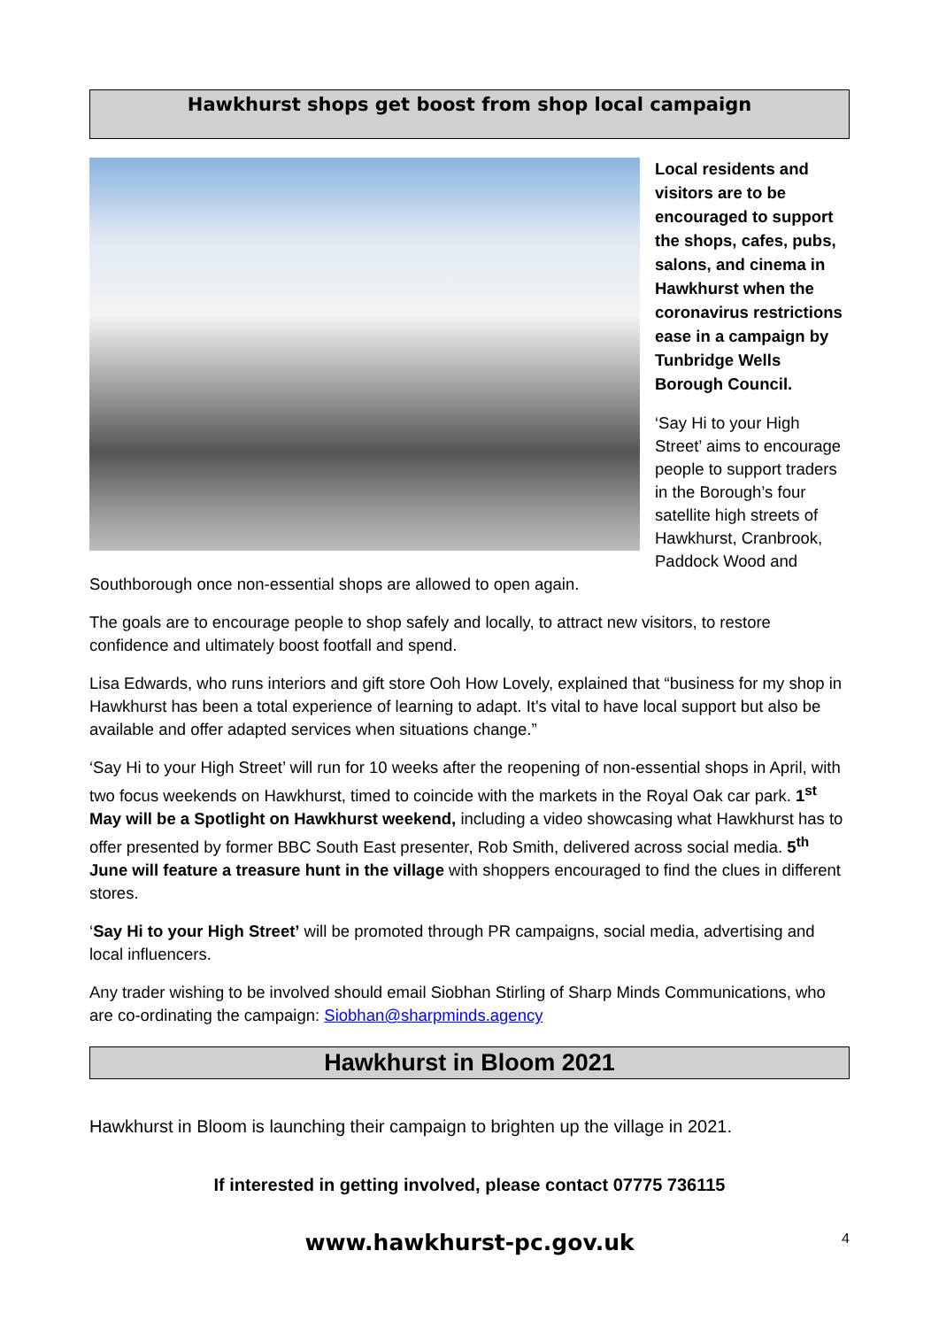Hawkhurst shops get boost from shop local campaign
Local residents and visitors are to be encouraged to support the shops, cafes, pubs, salons, and cinema in Hawkhurst when the coronavirus restrictions ease in a campaign by Tunbridge Wells Borough Council.
‘Say Hi to your High Street’ aims to encourage people to support traders in the Borough’s four satellite high streets of Hawkhurst, Cranbrook, Paddock Wood and Southborough once non-essential shops are allowed to open again.
The goals are to encourage people to shop safely and locally, to attract new visitors, to restore confidence and ultimately boost footfall and spend.
Lisa Edwards, who runs interiors and gift store Ooh How Lovely, explained that “business for my shop in Hawkhurst has been a total experience of learning to adapt. It's vital to have local support but also be available and offer adapted services when situations change.”
‘Say Hi to your High Street’ will run for 10 weeks after the reopening of non-essential shops in April, with two focus weekends on Hawkhurst, timed to coincide with the markets in the Royal Oak car park. 1<sup>st</sup> May will be a Spotlight on Hawkhurst weekend, including a video showcasing what Hawkhurst has to offer presented by former BBC South East presenter, Rob Smith, delivered across social media. 5<sup>th</sup> June will feature a treasure hunt in the village with shoppers encouraged to find the clues in different stores.
‘Say Hi to your High Street’ will be promoted through PR campaigns, social media, advertising and local influencers.
Any trader wishing to be involved should email Siobhan Stirling of Sharp Minds Communications, who are co-ordinating the campaign: Siobhan@sharpminds.agency
Hawkhurst in Bloom 2021
Hawkhurst in Bloom is launching their campaign to brighten up the village in 2021.
If interested in getting involved, please contact 07775 736115
www.hawkhurst-pc.gov.uk
4